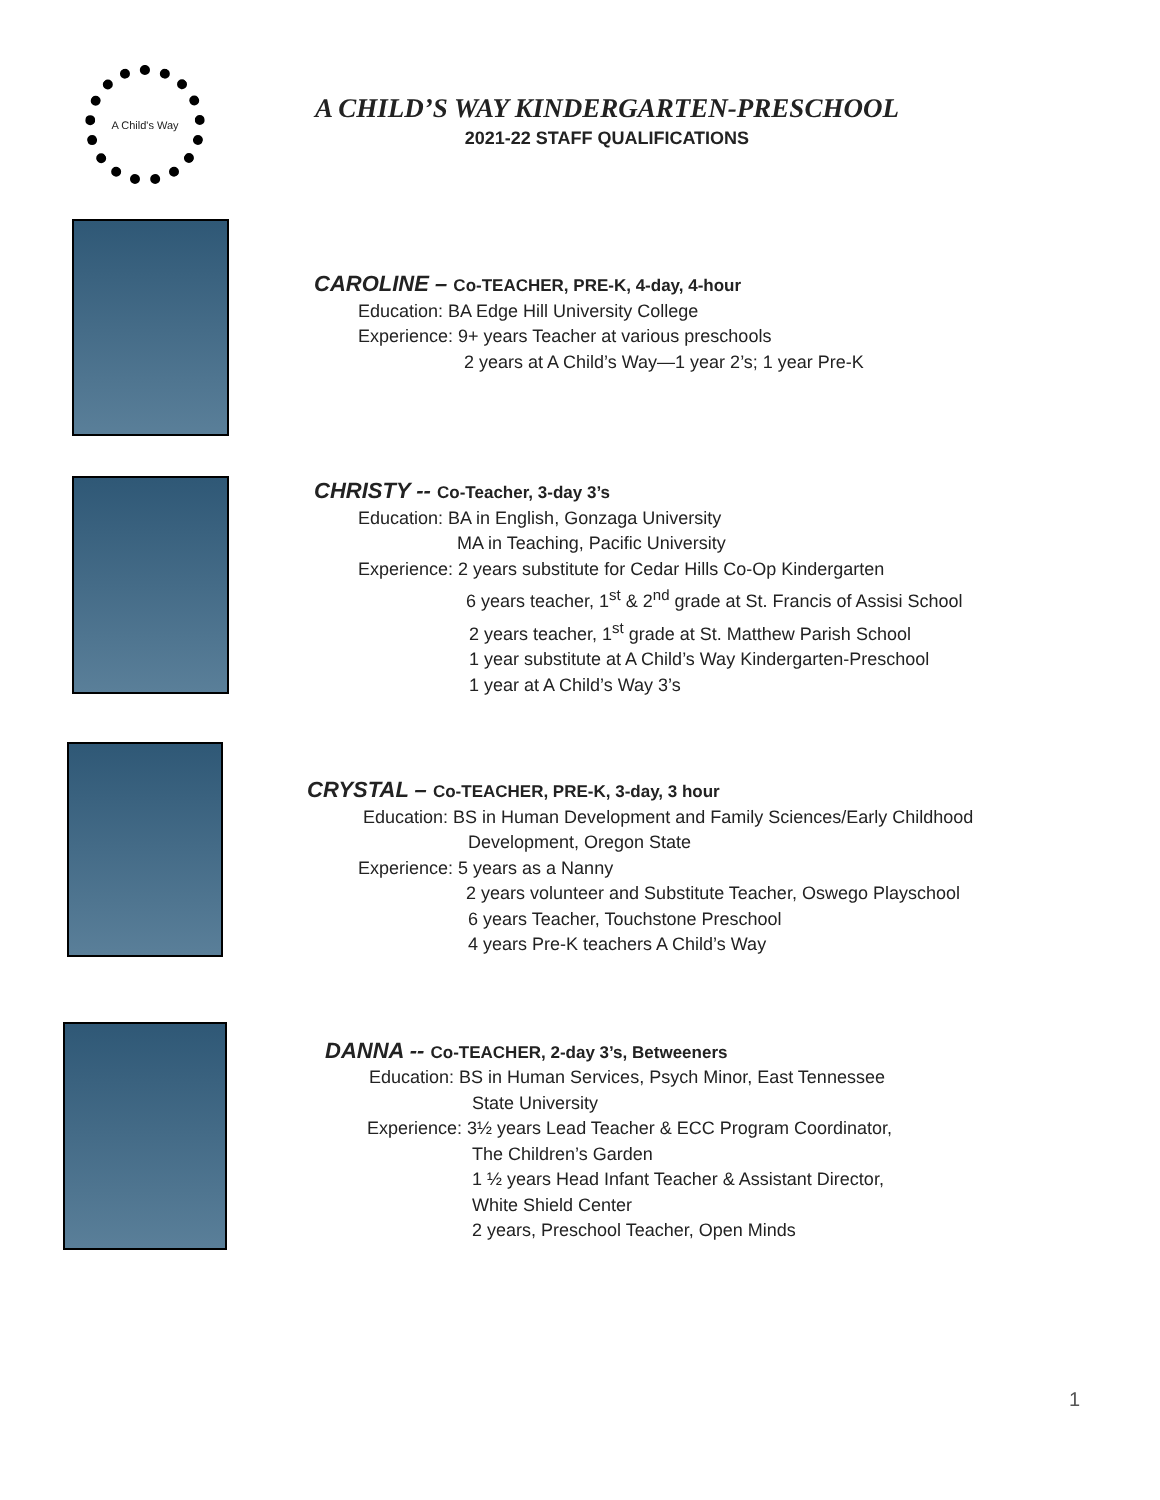A Child's Way
A CHILD’S WAY KINDERGARTEN-PRESCHOOL
2021-22 STAFF QUALIFICATIONS
CAROLINE – Co-TEACHER, PRE-K, 4-day, 4-hour
Education: BA Edge Hill University College
Experience: 9+ years Teacher at various preschools
2 years at A Child’s Way—1 year 2’s; 1 year Pre-K
CHRISTY -- Co-Teacher, 3-day 3’s
Education: BA in English, Gonzaga University
MA in Teaching, Pacific University
Experience: 2 years substitute for Cedar Hills Co-Op Kindergarten
6 years teacher, 1<sup>st</sup> & 2<sup>nd</sup> grade at St. Francis of Assisi School
2 years teacher, 1<sup>st</sup> grade at St. Matthew Parish School
1 year substitute at A Child’s Way Kindergarten-Preschool
1 year at A Child’s Way 3’s
CRYSTAL – Co-TEACHER, PRE-K, 3-day, 3 hour
Education: BS in Human Development and Family Sciences/Early Childhood
Development, Oregon State
Experience: 5 years as a Nanny
2 years volunteer and Substitute Teacher, Oswego Playschool
6 years Teacher, Touchstone Preschool
4 years Pre-K teachers A Child’s Way
DANNA -- Co-TEACHER, 2-day 3’s, Betweeners
Education: BS in Human Services, Psych Minor, East Tennessee
State University
Experience: 3½ years Lead Teacher & ECC Program Coordinator,
The Children’s Garden
1 ½ years Head Infant Teacher & Assistant Director,
White Shield Center
2 years, Preschool Teacher, Open Minds
1